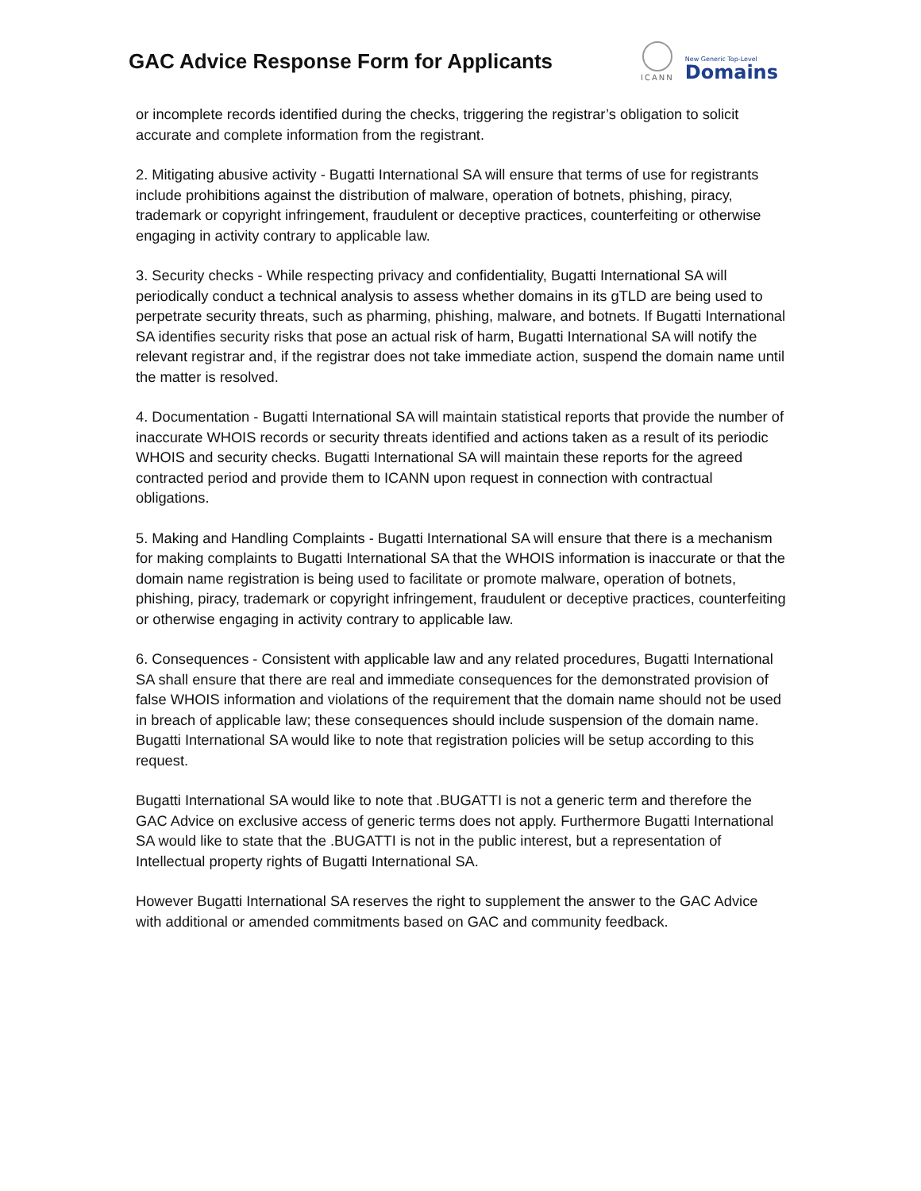GAC Advice Response Form for Applicants
ICANN
New Generic Top-Level
Domains
or incomplete records identified during the checks, triggering the registrar’s obligation to solicit accurate and complete information from the registrant.
2. Mitigating abusive activity - Bugatti International SA will ensure that terms of use for registrants include prohibitions against the distribution of malware, operation of botnets, phishing, piracy, trademark or copyright infringement, fraudulent or deceptive practices, counterfeiting or otherwise engaging in activity contrary to applicable law.
3. Security checks - While respecting privacy and confidentiality, Bugatti International SA will periodically conduct a technical analysis to assess whether domains in its gTLD are being used to perpetrate security threats, such as pharming, phishing, malware, and botnets. If Bugatti International SA identifies security risks that pose an actual risk of harm, Bugatti International SA will notify the relevant registrar and, if the registrar does not take immediate action, suspend the domain name until the matter is resolved.
4. Documentation - Bugatti International SA will maintain statistical reports that provide the number of inaccurate WHOIS records or security threats identified and actions taken as a result of its periodic WHOIS and security checks. Bugatti International SA will maintain these reports for the agreed contracted period and provide them to ICANN upon request in connection with contractual obligations.
5. Making and Handling Complaints - Bugatti International SA will ensure that there is a mechanism for making complaints to Bugatti International SA that the WHOIS information is inaccurate or that the domain name registration is being used to facilitate or promote malware, operation of botnets, phishing, piracy, trademark or copyright infringement, fraudulent or deceptive practices, counterfeiting or otherwise engaging in activity contrary to applicable law.
6. Consequences - Consistent with applicable law and any related procedures, Bugatti International SA shall ensure that there are real and immediate consequences for the demonstrated provision of false WHOIS information and violations of the requirement that the domain name should not be used in breach of applicable law; these consequences should include suspension of the domain name.
Bugatti International SA would like to note that registration policies will be setup according to this request.
Bugatti International SA would like to note that .BUGATTI is not a generic term and therefore the GAC Advice on exclusive access of generic terms does not apply. Furthermore Bugatti International SA would like to state that the .BUGATTI is not in the public interest, but a representation of Intellectual property rights of Bugatti International SA.
However Bugatti International SA reserves the right to supplement the answer to the GAC Advice with additional or amended commitments based on GAC and community feedback.